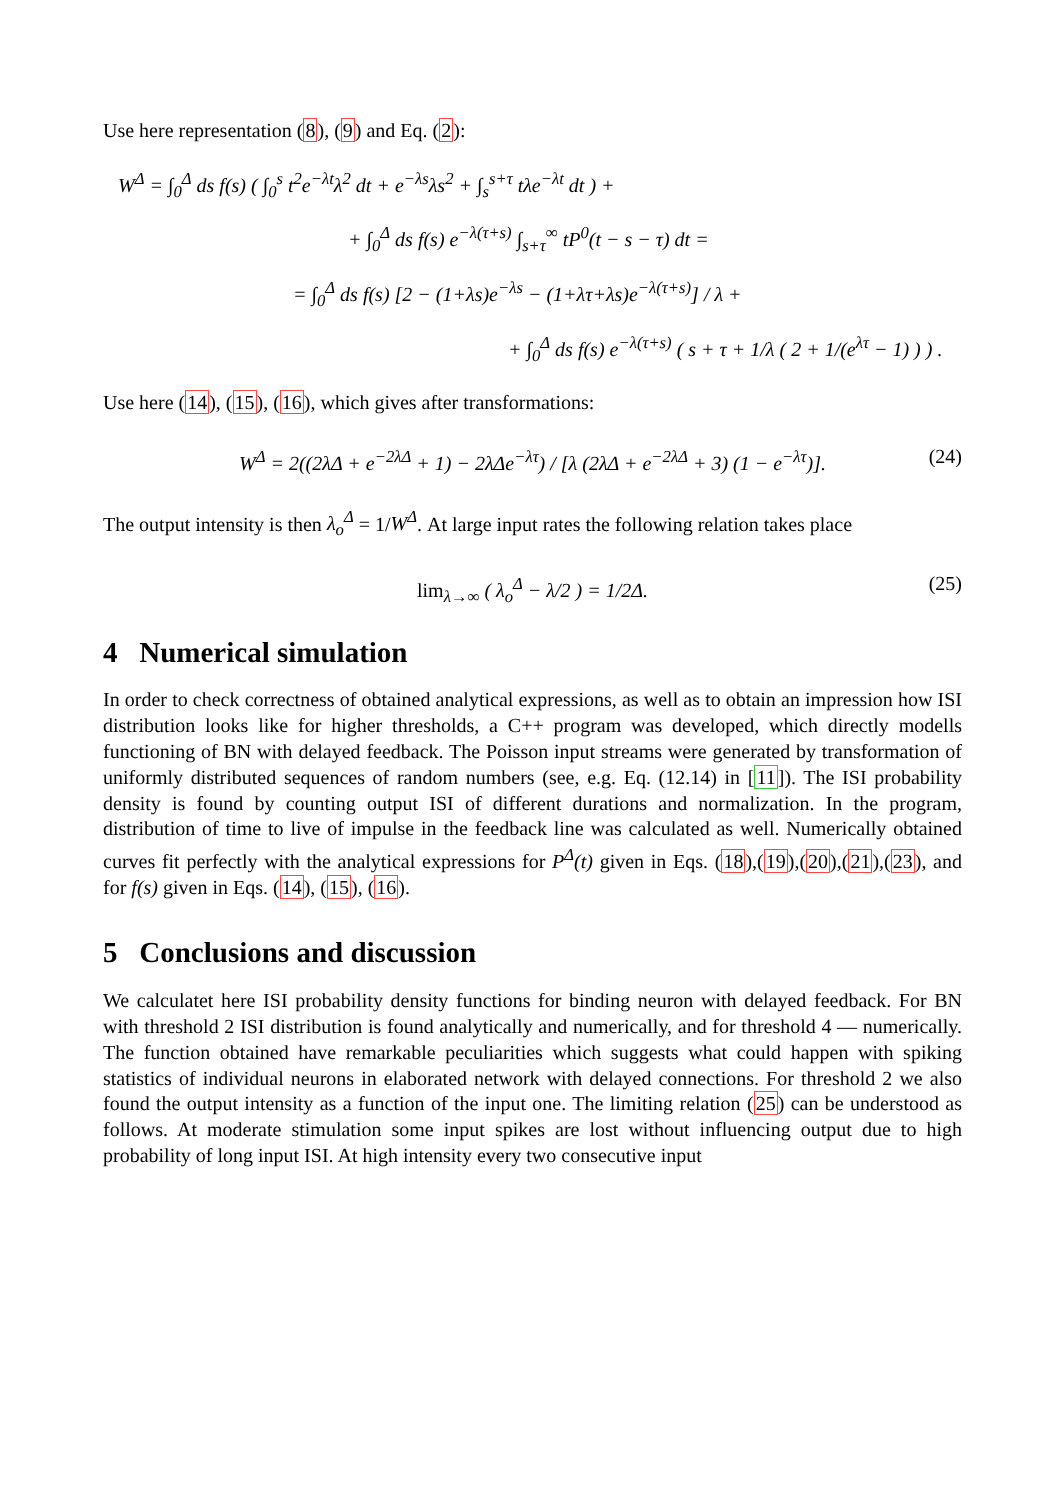Use here representation (8), (9) and Eq. (2):
W<sup>Δ</sup> = ∫<sub>0</sub><sup>Δ</sup> ds f(s) ( ∫<sub>0</sub><sup>s</sup> t<sup>2</sup>e<sup>−λt</sup>λ<sup>2</sup> dt + e<sup>−λs</sup>λs<sup>2</sup> + ∫<sub>s</sub><sup>s+τ</sup> tλe<sup>−λt</sup> dt ) +
+ ∫<sub>0</sub><sup>Δ</sup> ds f(s) e<sup>−λ(τ+s)</sup> ∫<sub>s+τ</sub><sup>∞</sup> tP<sup>0</sup>(t − s − τ) dt =
= ∫<sub>0</sub><sup>Δ</sup> ds f(s) [2 − (1+λs)e<sup>−λs</sup> − (1+λτ+λs)e<sup>−λ(τ+s)</sup>] / λ +
+ ∫<sub>0</sub><sup>Δ</sup> ds f(s) e<sup>−λ(τ+s)</sup> ( s + τ + 1/λ ( 2 + 1/(e<sup>λτ</sup> − 1) ) ) .
Use here (14), (15), (16), which gives after transformations:
W<sup>Δ</sup> = 2((2λΔ + e<sup>−2λΔ</sup> + 1) − 2λΔe<sup>−λτ</sup>) / [λ (2λΔ + e<sup>−2λΔ</sup> + 3) (1 − e<sup>−λτ</sup>)]. (24)
The output intensity is then λ<sub>o</sub><sup>Δ</sup> = 1/W<sup>Δ</sup>. At large input rates the following relation takes place
lim<sub>λ→∞</sub> ( λ<sub>o</sub><sup>Δ</sup> − λ/2 ) = 1/2Δ. (25)
4 Numerical simulation
In order to check correctness of obtained analytical expressions, as well as to obtain an impression how ISI distribution looks like for higher thresholds, a C++ program was developed, which directly modells functioning of BN with delayed feedback. The Poisson input streams were generated by transformation of uniformly distributed sequences of random numbers (see, e.g. Eq. (12.14) in [11]). The ISI probability density is found by counting output ISI of different durations and normalization. In the program, distribution of time to live of impulse in the feedback line was calculated as well. Numerically obtained curves fit perfectly with the analytical expressions for P<sup>Δ</sup>(t) given in Eqs. (18),(19),(20),(21),(23), and for f(s) given in Eqs. (14), (15), (16).
5 Conclusions and discussion
We calculatet here ISI probability density functions for binding neuron with delayed feedback. For BN with threshold 2 ISI distribution is found analytically and numerically, and for threshold 4 — numerically. The function obtained have remarkable peculiarities which suggests what could happen with spiking statistics of individual neurons in elaborated network with delayed connections. For threshold 2 we also found the output intensity as a function of the input one. The limiting relation (25) can be understood as follows. At moderate stimulation some input spikes are lost without influencing output due to high probability of long input ISI. At high intensity every two consecutive input